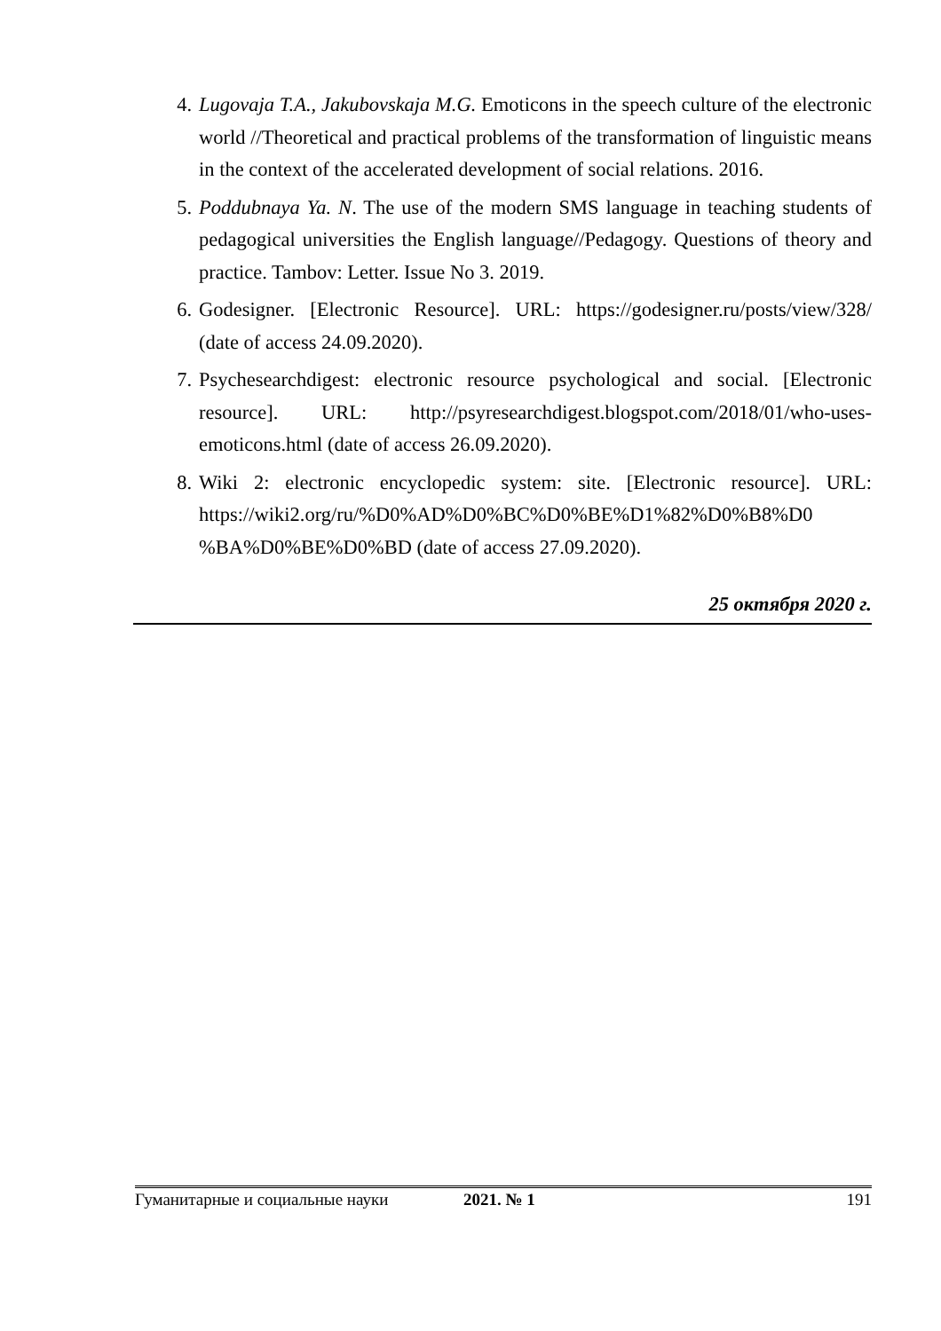4. Lugovaja T.A., Jakubovskaja M.G. Emoticons in the speech culture of the electronic world //Theoretical and practical problems of the transformation of linguistic means in the context of the accelerated development of social relations. 2016.
5. Poddubnaya Ya. N. The use of the modern SMS language in teaching students of pedagogical universities the English language//Pedagogy. Questions of theory and practice. Tambov: Letter. Issue No 3. 2019.
6. Godesigner. [Electronic Resource]. URL: https://godesigner.ru/posts/view/328/ (date of access 24.09.2020).
7. Psychesearchdigest: electronic resource psychological and social. [Electronic resource]. URL: http://psyresearchdigest.blogspot.com/2018/01/who-uses-emoticons.html (date of access 26.09.2020).
8. Wiki 2: electronic encyclopedic system: site. [Electronic resource]. URL: https://wiki2.org/ru/%D0%AD%D0%BC%D0%BE%D1%82%D0%B8%D0 %BA%D0%BE%D0%BD (date of access 27.09.2020).
25 октября 2020 г.
Гуманитарные и социальные науки 2021. № 1 191